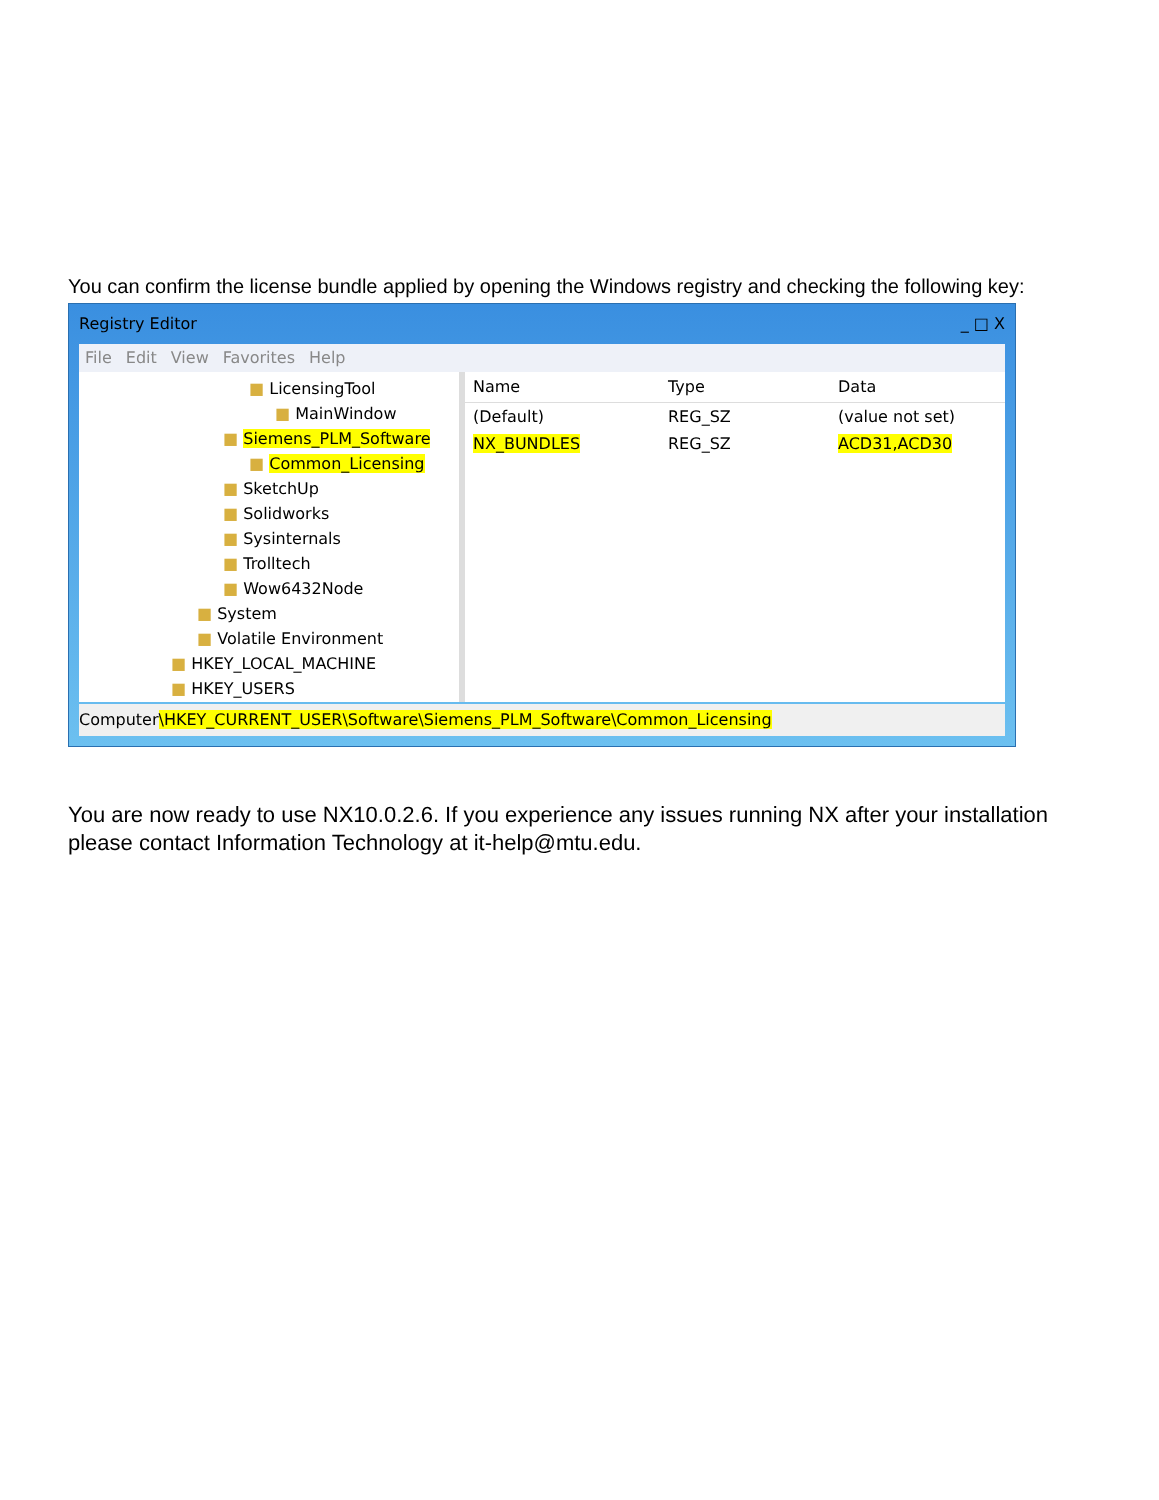You can confirm the license bundle applied by opening the Windows registry and checking the following key:
Registry Editor _ □ X
File Edit View Favorites Help
■ LicensingTool
■ MainWindow
■ Siemens_PLM_Software
■ Common_Licensing
■ SketchUp
■ Solidworks
■ Sysinternals
■ Trolltech
■ Wow6432Node
■ System
■ Volatile Environment
■ HKEY_LOCAL_MACHINE
■ HKEY_USERS
Name Type Data
(Default) REG_SZ (value not set)
NX_BUNDLES REG_SZ ACD31,ACD30
Computer\HKEY_CURRENT_USER\Software\Siemens_PLM_Software\Common_Licensing
You are now ready to use NX10.0.2.6. If you experience any issues running NX after your installation please contact Information Technology at it-help@mtu.edu.